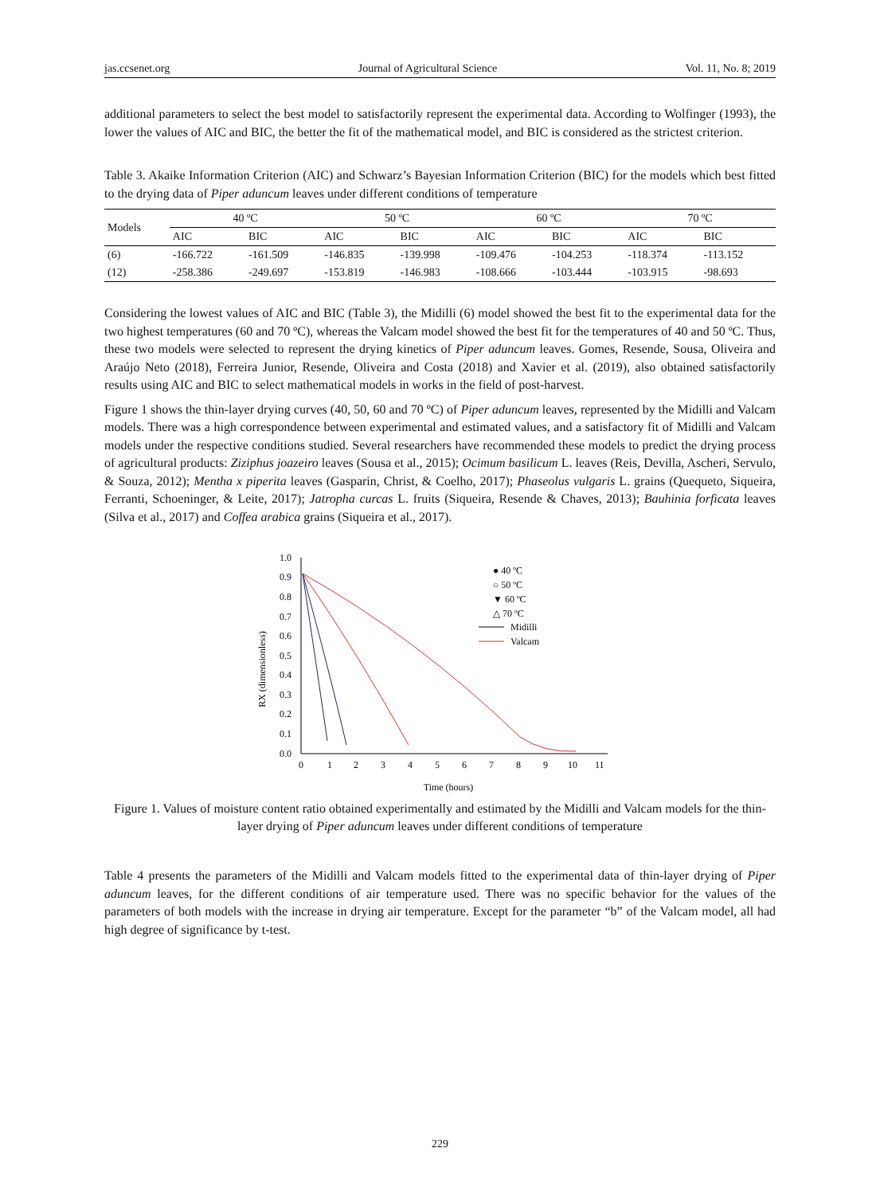jas.ccsenet.org Journal of Agricultural Science Vol. 11, No. 8; 2019
additional parameters to select the best model to satisfactorily represent the experimental data. According to Wolfinger (1993), the lower the values of AIC and BIC, the better the fit of the mathematical model, and BIC is considered as the strictest criterion.
Table 3. Akaike Information Criterion (AIC) and Schwarz’s Bayesian Information Criterion (BIC) for the models which best fitted to the drying data of Piper aduncum leaves under different conditions of temperature
| Models | 40 ºC | | 50 ºC | | 60 ºC | | 70 ºC | |
| --- | --- | --- | --- | --- | --- | --- | --- | --- |
| | AIC | BIC | AIC | BIC | AIC | BIC | AIC | BIC |
| (6) | -166.722 | -161.509 | -146.835 | -139.998 | -109.476 | -104.253 | -118.374 | -113.152 |
| (12) | -258.386 | -249.697 | -153.819 | -146.983 | -108.666 | -103.444 | -103.915 | -98.693 |
Considering the lowest values of AIC and BIC (Table 3), the Midilli (6) model showed the best fit to the experimental data for the two highest temperatures (60 and 70 ºC), whereas the Valcam model showed the best fit for the temperatures of 40 and 50 ºC. Thus, these two models were selected to represent the drying kinetics of Piper aduncum leaves. Gomes, Resende, Sousa, Oliveira and Araújo Neto (2018), Ferreira Junior, Resende, Oliveira and Costa (2018) and Xavier et al. (2019), also obtained satisfactorily results using AIC and BIC to select mathematical models in works in the field of post-harvest.
Figure 1 shows the thin-layer drying curves (40, 50, 60 and 70 ºC) of Piper aduncum leaves, represented by the Midilli and Valcam models. There was a high correspondence between experimental and estimated values, and a satisfactory fit of Midilli and Valcam models under the respective conditions studied. Several researchers have recommended these models to predict the drying process of agricultural products: Ziziphus joazeiro leaves (Sousa et al., 2015); Ocimum basilicum L. leaves (Reis, Devilla, Ascheri, Servulo, & Souza, 2012); Mentha x piperita leaves (Gasparin, Christ, & Coelho, 2017); Phaseolus vulgaris L. grains (Quequeto, Siqueira, Ferranti, Schoeninger, & Leite, 2017); Jatropha curcas L. fruits (Siqueira, Resende & Chaves, 2013); Bauhinia forficata leaves (Silva et al., 2017) and Coffea arabica grains (Siqueira et al., 2017).
RX (dimensionless)
1.0
0.9
0.8
0.7
0.6
0.5
0.4
0.3
0.2
0.1
0.0
0
1
2
3
4
5
6
7
8
9
10
11
Time (hours)
● 40 ºC
○ 50 ºC
▼ 60 ºC
△ 70 ºC
Midilli
Valcam
Figure 1. Values of moisture content ratio obtained experimentally and estimated by the Midilli and Valcam models for the thin-layer drying of Piper aduncum leaves under different conditions of temperature
Table 4 presents the parameters of the Midilli and Valcam models fitted to the experimental data of thin-layer drying of Piper aduncum leaves, for the different conditions of air temperature used. There was no specific behavior for the values of the parameters of both models with the increase in drying air temperature. Except for the parameter “b” of the Valcam model, all had high degree of significance by t-test.
229